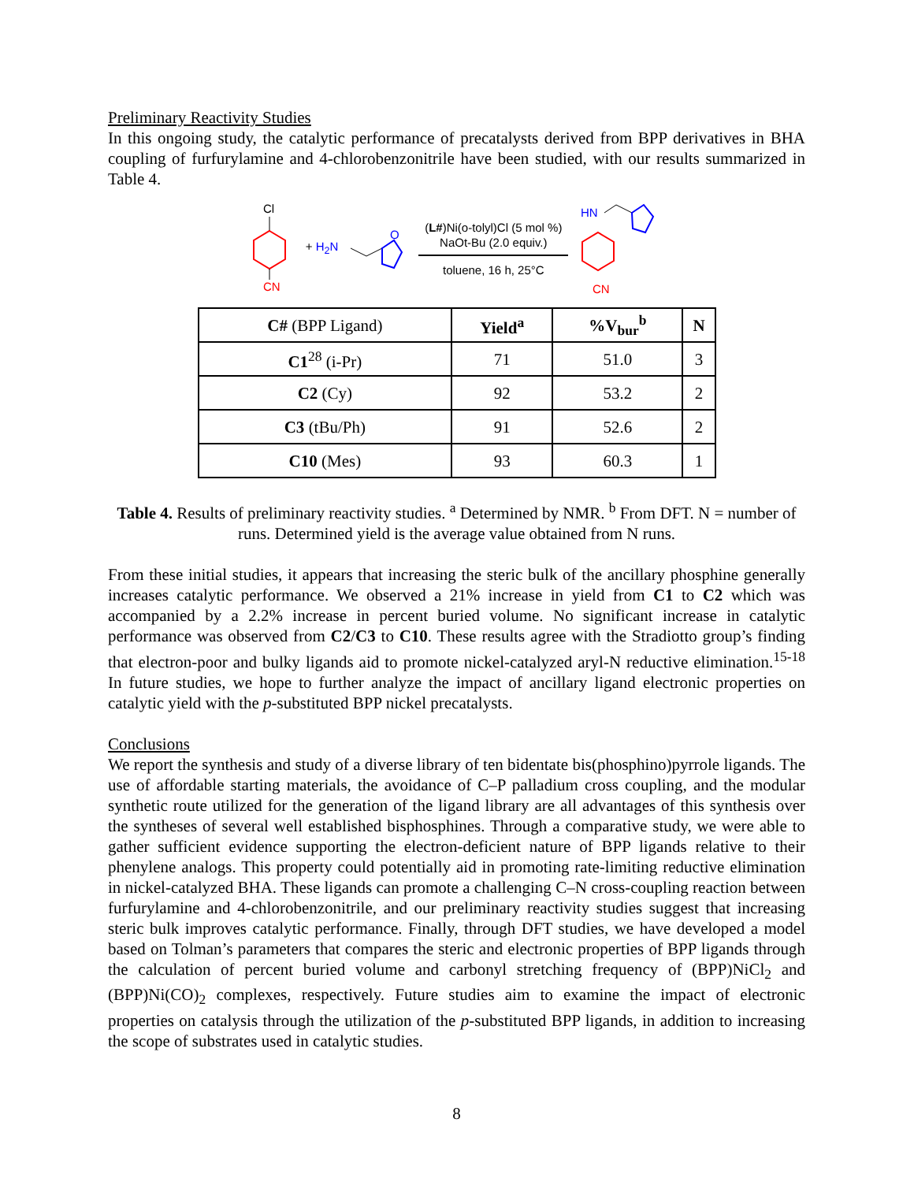Preliminary Reactivity Studies
In this ongoing study, the catalytic performance of precatalysts derived from BPP derivatives in BHA coupling of furfurylamine and 4-chlorobenzonitrile have been studied, with our results summarized in Table 4.
Cl
CN
+ H<sub>2</sub>N
O
(L#)Ni(o-tolyl)Cl (5 mol %)
NaOt-Bu (2.0 equiv.)
toluene, 16 h, 25°C
HN
CN
| C# (BPP Ligand) | Yield<sup>a</sup> | %V<sub>bur</sub><sup>b</sup> | N |
| --- | --- | --- | --- |
| C1<sup>28</sup> (i-Pr) | 71 | 51.0 | 3 |
| C2 (Cy) | 92 | 53.2 | 2 |
| C3 (tBu/Ph) | 91 | 52.6 | 2 |
| C10 (Mes) | 93 | 60.3 | 1 |
Table 4. Results of preliminary reactivity studies. <sup>a</sup> Determined by NMR. <sup>b</sup> From DFT. N = number of runs. Determined yield is the average value obtained from N runs.
From these initial studies, it appears that increasing the steric bulk of the ancillary phosphine generally increases catalytic performance. We observed a 21% increase in yield from C1 to C2 which was accompanied by a 2.2% increase in percent buried volume. No significant increase in catalytic performance was observed from C2/C3 to C10. These results agree with the Stradiotto group’s finding that electron-poor and bulky ligands aid to promote nickel-catalyzed aryl-N reductive elimination.<sup>15-18</sup> In future studies, we hope to further analyze the impact of ancillary ligand electronic properties on catalytic yield with the p-substituted BPP nickel precatalysts.
Conclusions
We report the synthesis and study of a diverse library of ten bidentate bis(phosphino)pyrrole ligands. The use of affordable starting materials, the avoidance of C–P palladium cross coupling, and the modular synthetic route utilized for the generation of the ligand library are all advantages of this synthesis over the syntheses of several well established bisphosphines. Through a comparative study, we were able to gather sufficient evidence supporting the electron-deficient nature of BPP ligands relative to their phenylene analogs. This property could potentially aid in promoting rate-limiting reductive elimination in nickel-catalyzed BHA. These ligands can promote a challenging C–N cross-coupling reaction between furfurylamine and 4-chlorobenzonitrile, and our preliminary reactivity studies suggest that increasing steric bulk improves catalytic performance. Finally, through DFT studies, we have developed a model based on Tolman’s parameters that compares the steric and electronic properties of BPP ligands through the calculation of percent buried volume and carbonyl stretching frequency of (BPP)NiCl<sub>2</sub> and (BPP)Ni(CO)<sub>2</sub> complexes, respectively. Future studies aim to examine the impact of electronic properties on catalysis through the utilization of the p-substituted BPP ligands, in addition to increasing the scope of substrates used in catalytic studies.
8